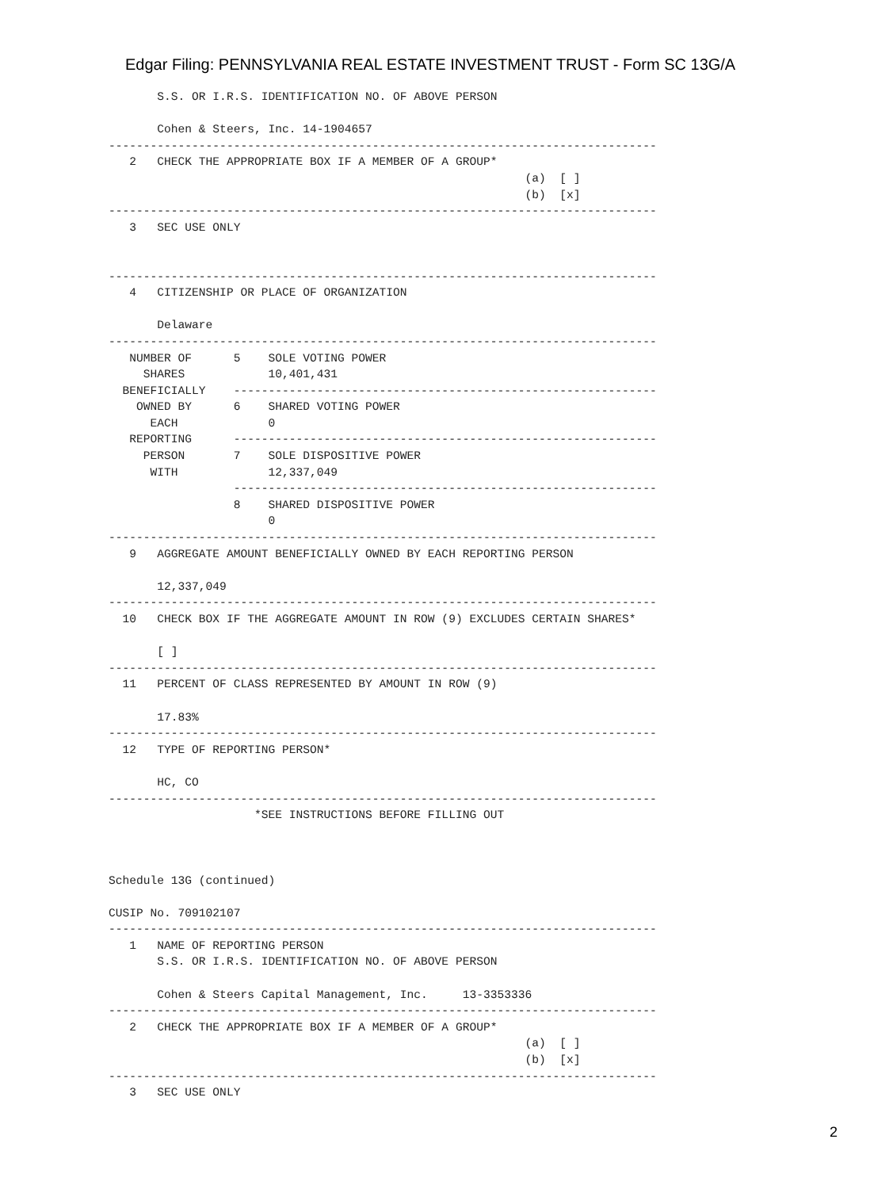Edgar Filing: PENNSYLVANIA REAL ESTATE INVESTMENT TRUST - Form SC 13G/A
       S.S. OR I.R.S. IDENTIFICATION NO. OF ABOVE PERSON

       Cohen & Steers, Inc. 14-1904657
-------------------------------------------------------------------------------
   2   CHECK THE APPROPRIATE BOX IF A MEMBER OF A GROUP*
                                                            (a)  [ ]
                                                            (b)  [x]
-------------------------------------------------------------------------------
   3   SEC USE ONLY


-------------------------------------------------------------------------------
   4   CITIZENSHIP OR PLACE OF ORGANIZATION

       Delaware
-------------------------------------------------------------------------------
   NUMBER OF      5    SOLE VOTING POWER
     SHARES            10,401,431
  BENEFICIALLY    -------------------------------------------------------------
    OWNED BY      6    SHARED VOTING POWER
      EACH             0
   REPORTING      -------------------------------------------------------------
     PERSON       7    SOLE DISPOSITIVE POWER
      WITH             12,337,049
                  -------------------------------------------------------------
                  8    SHARED DISPOSITIVE POWER
                       0
-------------------------------------------------------------------------------
   9   AGGREGATE AMOUNT BENEFICIALLY OWNED BY EACH REPORTING PERSON

       12,337,049
-------------------------------------------------------------------------------
  10   CHECK BOX IF THE AGGREGATE AMOUNT IN ROW (9) EXCLUDES CERTAIN SHARES*

       [ ]
-------------------------------------------------------------------------------
  11   PERCENT OF CLASS REPRESENTED BY AMOUNT IN ROW (9)

       17.83%
-------------------------------------------------------------------------------
  12   TYPE OF REPORTING PERSON*

       HC, CO
-------------------------------------------------------------------------------
                     *SEE INSTRUCTIONS BEFORE FILLING OUT



Schedule 13G (continued)

CUSIP No. 709102107
-------------------------------------------------------------------------------
   1   NAME OF REPORTING PERSON
       S.S. OR I.R.S. IDENTIFICATION NO. OF ABOVE PERSON

       Cohen & Steers Capital Management, Inc.     13-3353336
-------------------------------------------------------------------------------
   2   CHECK THE APPROPRIATE BOX IF A MEMBER OF A GROUP*
                                                            (a)  [ ]
                                                            (b)  [x]
-------------------------------------------------------------------------------
   3   SEC USE ONLY
2